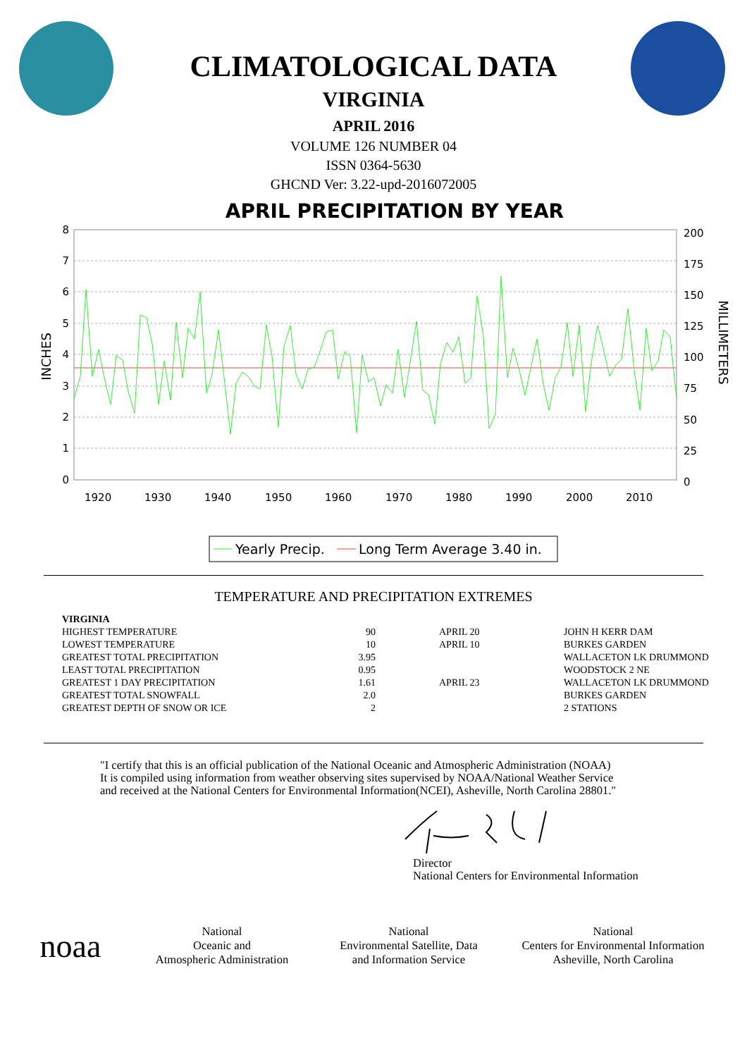CLIMATOLOGICAL DATA
VIRGINIA
APRIL 2016
VOLUME 126 NUMBER 04
ISSN 0364-5630
GHCND Ver: 3.22-upd-2016072005
APRIL PRECIPITATION BY YEAR
8
7
6
5
4
3
2
1
0
200
175
150
125
100
75
50
25
0
1920
1930
1940
1950
1960
1970
1980
1990
2000
2010
INCHES
MILLIMETERS
Yearly Precip.
Long Term Average 3.40 in.
TEMPERATURE AND PRECIPITATION EXTREMES
| VIRGINIA | | | |
| HIGHEST TEMPERATURE | 90 | APRIL 20 | JOHN H KERR DAM |
| LOWEST TEMPERATURE | 10 | APRIL 10 | BURKES GARDEN |
| GREATEST TOTAL PRECIPITATION | 3.95 | | WALLACETON LK DRUMMOND |
| LEAST TOTAL PRECIPITATION | 0.95 | | WOODSTOCK 2 NE |
| GREATEST 1 DAY PRECIPITATION | 1.61 | APRIL 23 | WALLACETON LK DRUMMOND |
| GREATEST TOTAL SNOWFALL | 2.0 | | BURKES GARDEN |
| GREATEST DEPTH OF SNOW OR ICE | 2 | | 2 STATIONS |
"I certify that this is an official publication of the National Oceanic and Atmospheric Administration (NOAA)
It is compiled using information from weather observing sites supervised by NOAA/National Weather Service
and received at the National Centers for Environmental Information(NCEI), Asheville, North Carolina 28801."
Director
National Centers for Environmental Information
noaa
National
Oceanic and
Atmospheric Administration
National
Environmental Satellite, Data
and Information Service
National
Centers for Environmental Information
Asheville, North Carolina